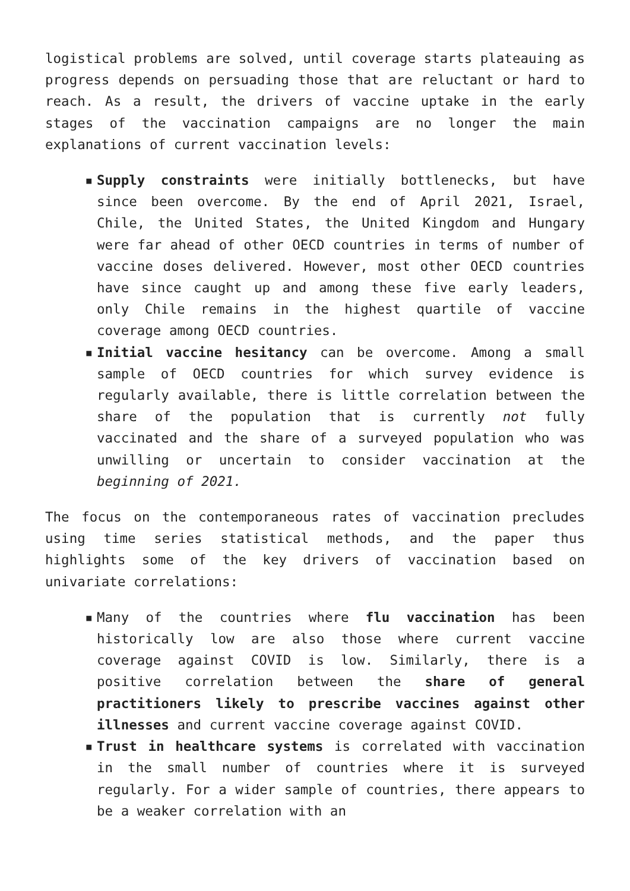logistical problems are solved, until coverage starts plateauing as progress depends on persuading those that are reluctant or hard to reach. As a result, the drivers of vaccine uptake in the early stages of the vaccination campaigns are no longer the main explanations of current vaccination levels:
▪ Supply constraints were initially bottlenecks, but have since been overcome. By the end of April 2021, Israel, Chile, the United States, the United Kingdom and Hungary were far ahead of other OECD countries in terms of number of vaccine doses delivered. However, most other OECD countries have since caught up and among these five early leaders, only Chile remains in the highest quartile of vaccine coverage among OECD countries.
▪ Initial vaccine hesitancy can be overcome. Among a small sample of OECD countries for which survey evidence is regularly available, there is little correlation between the share of the population that is currently not fully vaccinated and the share of a surveyed population who was unwilling or uncertain to consider vaccination at the beginning of 2021.
The focus on the contemporaneous rates of vaccination precludes using time series statistical methods, and the paper thus highlights some of the key drivers of vaccination based on univariate correlations:
▪ Many of the countries where flu vaccination has been historically low are also those where current vaccine coverage against COVID is low. Similarly, there is a positive correlation between the share of general practitioners likely to prescribe vaccines against other illnesses and current vaccine coverage against COVID.
▪ Trust in healthcare systems is correlated with vaccination in the small number of countries where it is surveyed regularly. For a wider sample of countries, there appears to be a weaker correlation with an